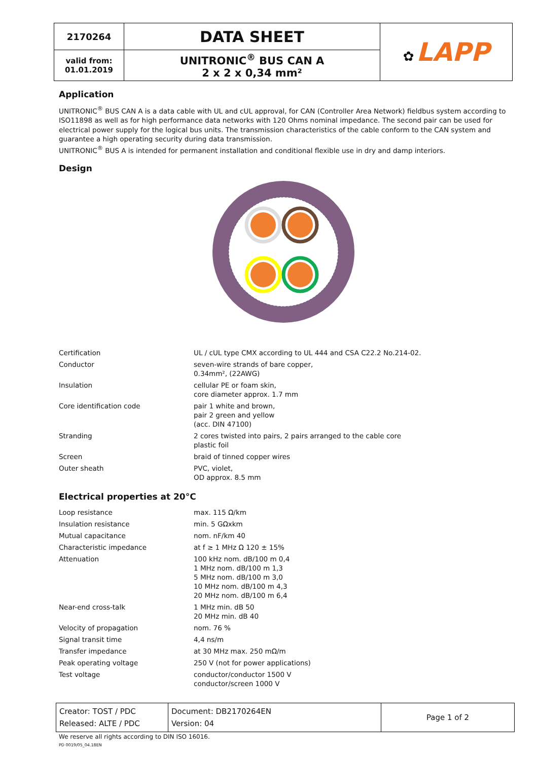| 2170264 | DATA SHEET | ✿ LAPP |
| valid from: 01.01.2019 | UNITRONIC<sup>®</sup> BUS CAN A 2 x 2 x 0,34 mm² | |
Application
UNITRONIC<sup>®</sup> BUS CAN A is a data cable with UL and cUL approval, for CAN (Controller Area Network) fieldbus system according to ISO11898 as well as for high performance data networks with 120 Ohms nominal impedance. The second pair can be used for electrical power supply for the logical bus units. The transmission characteristics of the cable conform to the CAN system and guarantee a high operating security during data transmission.
UNITRONIC<sup>®</sup> BUS A is intended for permanent installation and conditional flexible use in dry and damp interiors.
Design
| Certification | UL / cUL type CMX according to UL 444 and CSA C22.2 No.214-02. |
| Conductor | seven-wire strands of bare copper, 0.34mm², (22AWG) |
| Insulation | cellular PE or foam skin, core diameter approx. 1.7 mm |
| Core identification code | pair 1 white and brown, pair 2 green and yellow (acc. DIN 47100) |
| Stranding | 2 cores twisted into pairs, 2 pairs arranged to the cable core plastic foil |
| Screen | braid of tinned copper wires |
| Outer sheath | PVC, violet, OD approx. 8.5 mm |
Electrical properties at 20°C
| Loop resistance | max. 115 Ω/km |
| Insulation resistance | min. 5 GΩxkm |
| Mutual capacitance | nom. nF/km 40 |
| Characteristic impedance | at f ≥ 1 MHz Ω 120 ± 15% |
| Attenuation | 100 kHz nom. dB/100 m 0,4 1 MHz nom. dB/100 m 1,3 5 MHz nom. dB/100 m 3,0 10 MHz nom. dB/100 m 4,3 20 MHz nom. dB/100 m 6,4 |
| Near-end cross-talk | 1 MHz min. dB 50 20 MHz min. dB 40 |
| Velocity of propagation | nom. 76 % |
| Signal transit time | 4,4 ns/m |
| Transfer impedance | at 30 MHz max. 250 mΩ/m |
| Peak operating voltage | 250 V (not for power applications) |
| Test voltage | conductor/conductor 1500 V conductor/screen 1000 V |
| Creator: TOST / PDC Released: ALTE / PDC | Document: DB2170264EN Version: 04 | Page 1 of 2 |
We reserve all rights according to DIN ISO 16016.
PD 0019/05_04.18EN